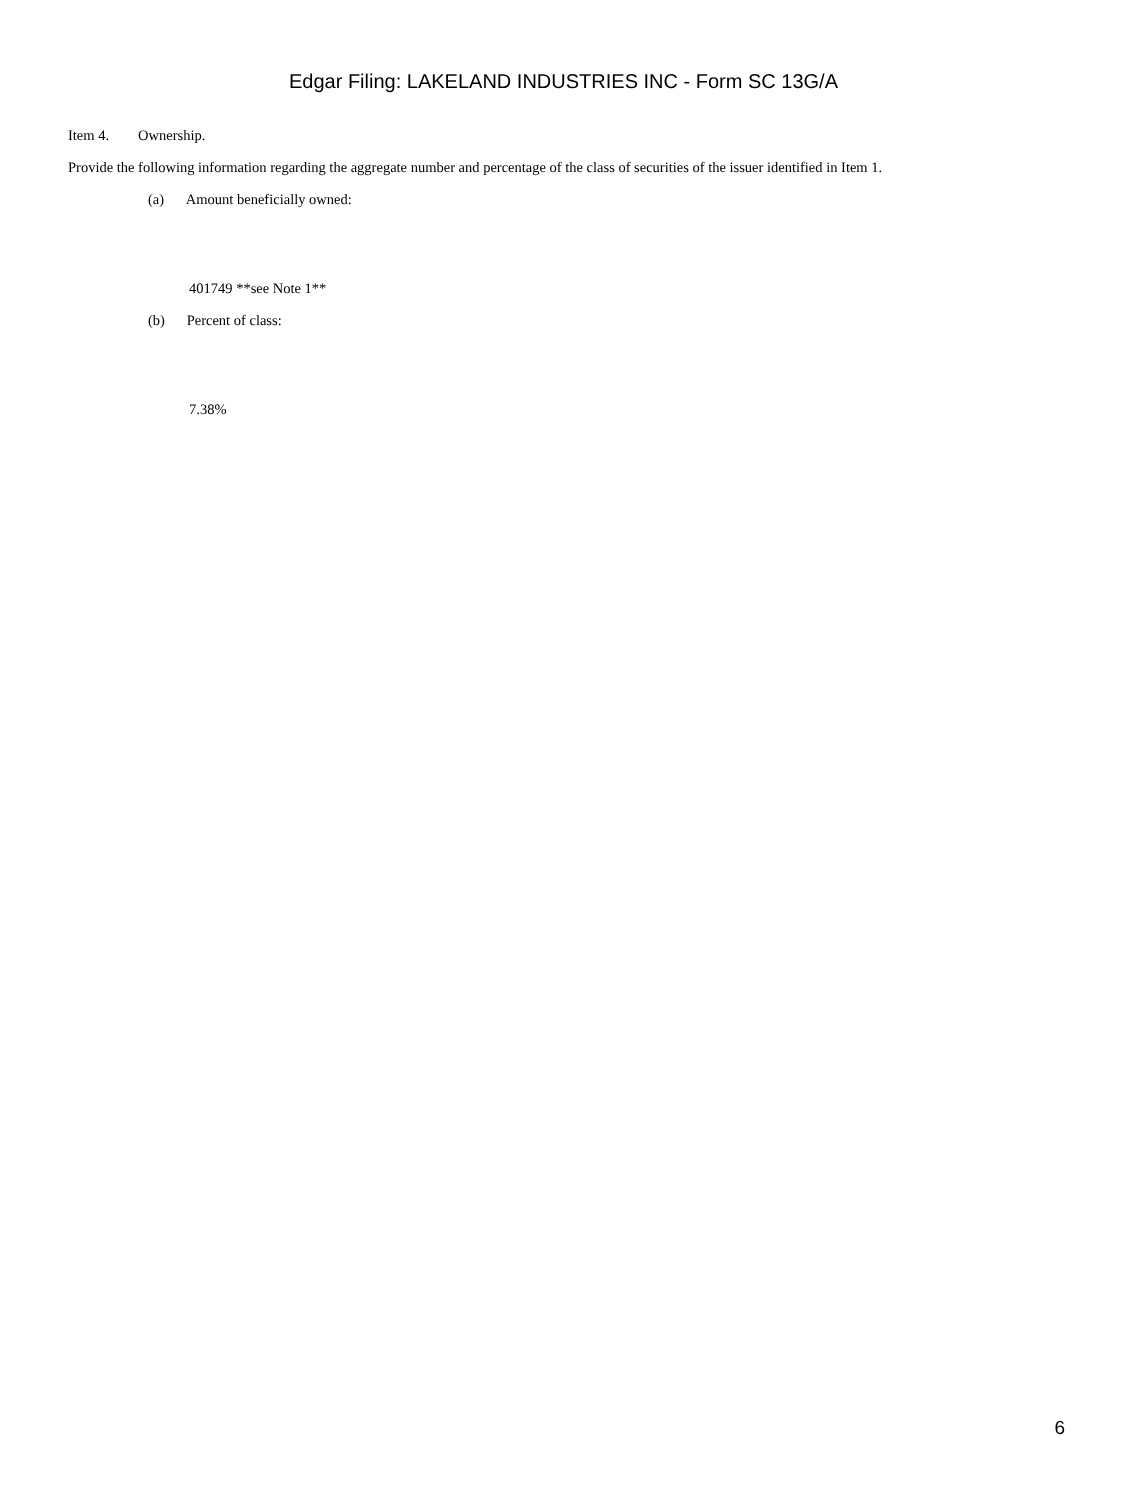Edgar Filing: LAKELAND INDUSTRIES INC - Form SC 13G/A
Item 4. Ownership.
Provide the following information regarding the aggregate number and percentage of the class of securities of the issuer identified in Item 1.
(a) Amount beneficially owned:
401749 **see Note 1**
(b) Percent of class:
7.38%
6